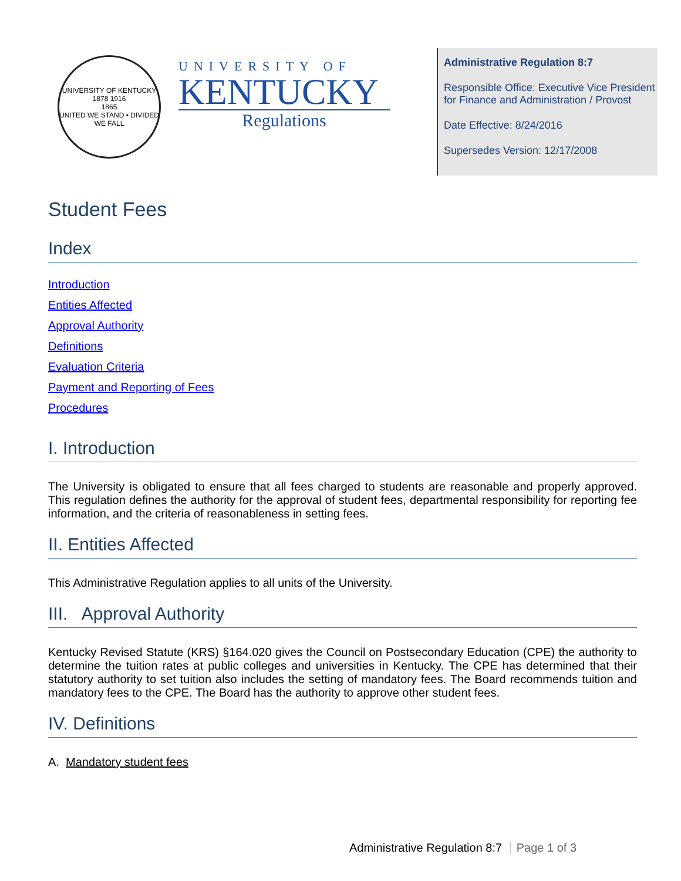UNIVERSITY OF KENTUCKY
1878 1916
1865
UNITED WE STAND • DIVIDED WE FALL
UNIVERSITY OF
KENTUCKY
Regulations
Administrative Regulation 8:7
Responsible Office: Executive Vice President for Finance and Administration / Provost
Date Effective: 8/24/2016
Supersedes Version: 12/17/2008
Student Fees
Index
Introduction
Entities Affected
Approval Authority
Definitions
Evaluation Criteria
Payment and Reporting of Fees
Procedures
I. Introduction
The University is obligated to ensure that all fees charged to students are reasonable and properly approved. This regulation defines the authority for the approval of student fees, departmental responsibility for reporting fee information, and the criteria of reasonableness in setting fees.
II. Entities Affected
This Administrative Regulation applies to all units of the University.
III. Approval Authority
Kentucky Revised Statute (KRS) §164.020 gives the Council on Postsecondary Education (CPE) the authority to determine the tuition rates at public colleges and universities in Kentucky. The CPE has determined that their statutory authority to set tuition also includes the setting of mandatory fees. The Board recommends tuition and mandatory fees to the CPE. The Board has the authority to approve other student fees.
IV. Definitions
A. Mandatory student fees
Administrative Regulation 8:7 Page 1 of 3